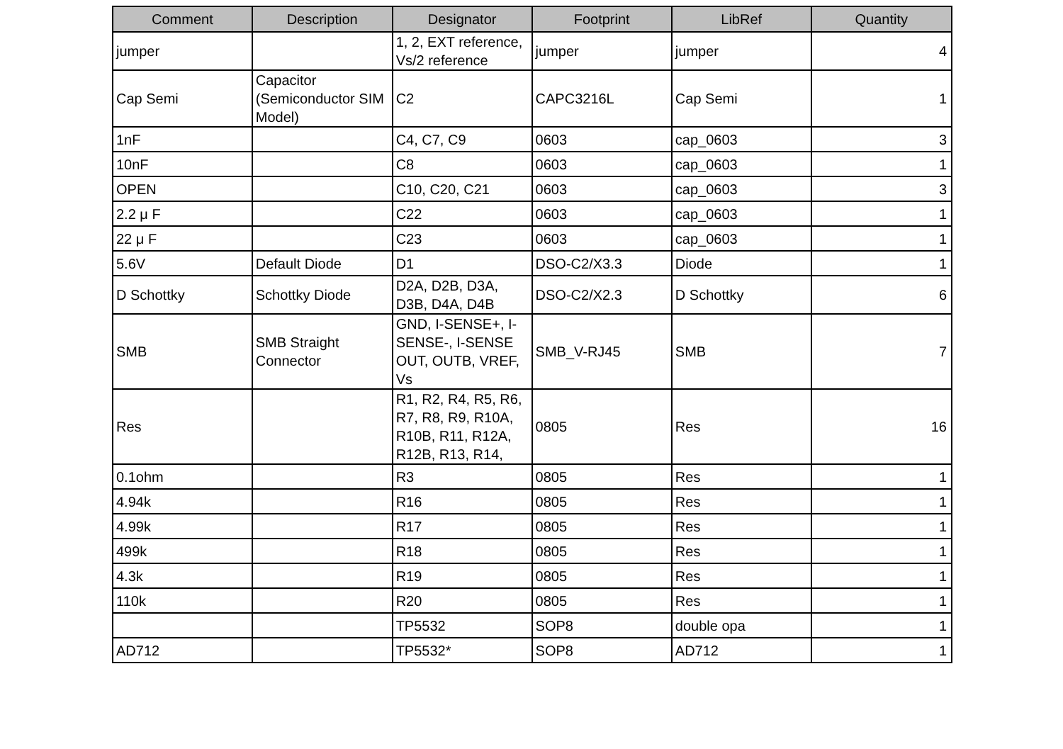| Comment | Description | Designator | Footprint | LibRef | Quantity |
| --- | --- | --- | --- | --- | --- |
| jumper | | 1, 2, EXT reference, Vs/2 reference | jumper | jumper | 4 |
| Cap Semi | Capacitor (Semiconductor SIM Model) | C2 | CAPC3216L | Cap Semi | 1 |
| 1nF | | C4, C7, C9 | 0603 | cap_0603 | 3 |
| 10nF | | C8 | 0603 | cap_0603 | 1 |
| OPEN | | C10, C20, C21 | 0603 | cap_0603 | 3 |
| 2.2 μ F | | C22 | 0603 | cap_0603 | 1 |
| 22 μ F | | C23 | 0603 | cap_0603 | 1 |
| 5.6V | Default Diode | D1 | DSO-C2/X3.3 | Diode | 1 |
| D Schottky | Schottky Diode | D2A, D2B, D3A, D3B, D4A, D4B | DSO-C2/X2.3 | D Schottky | 6 |
| SMB | SMB Straight Connector | GND, I-SENSE+, I-SENSE-, I-SENSE OUT, OUTB, VREF, Vs | SMB_V-RJ45 | SMB | 7 |
| Res | | R1, R2, R4, R5, R6, R7, R8, R9, R10A, R10B, R11, R12A, R12B, R13, R14, | 0805 | Res | 16 |
| 0.1ohm | | R3 | 0805 | Res | 1 |
| 4.94k | | R16 | 0805 | Res | 1 |
| 4.99k | | R17 | 0805 | Res | 1 |
| 499k | | R18 | 0805 | Res | 1 |
| 4.3k | | R19 | 0805 | Res | 1 |
| 110k | | R20 | 0805 | Res | 1 |
| | | TP5532 | SOP8 | double opa | 1 |
| AD712 | | TP5532* | SOP8 | AD712 | 1 |